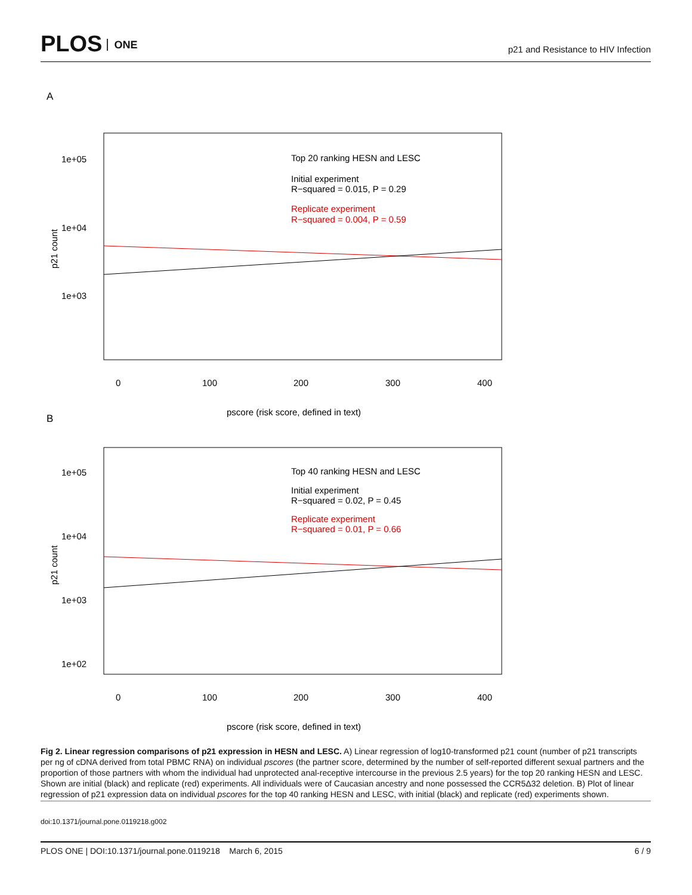PLOS ONE
p21 and Resistance to HIV Infection
A
1e+05
1e+04
1e+03
p21 count
0
100
200
300
400
pscore (risk score, defined in text)
Top 20 ranking HESN and LESC
Initial experiment
R−squared = 0.015, P = 0.29
Replicate experiment
R−squared = 0.004, P = 0.59
B
1e+05
1e+04
1e+03
1e+02
p21 count
0
100
200
300
400
pscore (risk score, defined in text)
Top 40 ranking HESN and LESC
Initial experiment
R−squared = 0.02, P = 0.45
Replicate experiment
R−squared = 0.01, P = 0.66
Fig 2. Linear regression comparisons of p21 expression in HESN and LESC. A) Linear regression of log10-transformed p21 count (number of p21 transcripts per ng of cDNA derived from total PBMC RNA) on individual pscores (the partner score, determined by the number of self-reported different sexual partners and the proportion of those partners with whom the individual had unprotected anal-receptive intercourse in the previous 2.5 years) for the top 20 ranking HESN and LESC. Shown are initial (black) and replicate (red) experiments. All individuals were of Caucasian ancestry and none possessed the CCR5Δ32 deletion. B) Plot of linear regression of p21 expression data on individual pscores for the top 40 ranking HESN and LESC, with initial (black) and replicate (red) experiments shown.
doi:10.1371/journal.pone.0119218.g002
PLOS ONE | DOI:10.1371/journal.pone.0119218 March 6, 2015
6 / 9